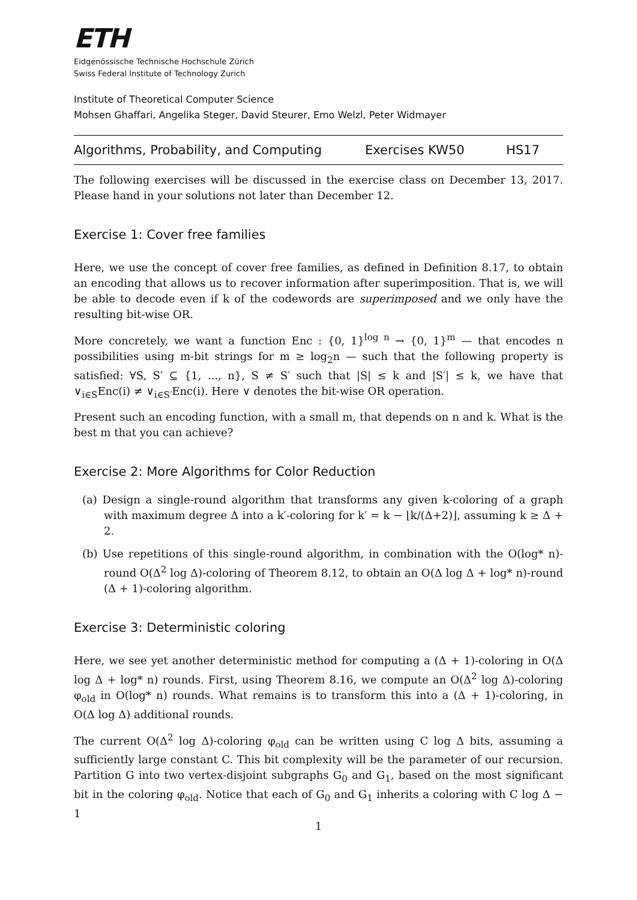ETH
Eidgenössische Technische Hochschule Zürich
Swiss Federal Institute of Technology Zurich
Institute of Theoretical Computer Science
Mohsen Ghaffari, Angelika Steger, David Steurer, Emo Welzl, Peter Widmayer
Algorithms, Probability, and Computing Exercises KW50 HS17
The following exercises will be discussed in the exercise class on December 13, 2017. Please hand in your solutions not later than December 12.
Exercise 1: Cover free families
Here, we use the concept of cover free families, as defined in Definition 8.17, to obtain an encoding that allows us to recover information after superimposition. That is, we will be able to decode even if k of the codewords are superimposed and we only have the resulting bit-wise OR.
More concretely, we want a function Enc : {0, 1}<sup>log n</sup> → {0, 1}<sup>m</sup> — that encodes n possibilities using m-bit strings for m ≥ log<sub>2</sub>n — such that the following property is satisfied: ∀S, S′ ⊆ {1, ..., n}, S ≠ S′ such that |S| ≤ k and |S′| ≤ k, we have that ∨<sub>i∈S</sub>Enc(i) ≠ ∨<sub>i∈S′</sub>Enc(i). Here ∨ denotes the bit-wise OR operation.
Present such an encoding function, with a small m, that depends on n and k. What is the best m that you can achieve?
Exercise 2: More Algorithms for Color Reduction
(a) Design a single-round algorithm that transforms any given k-coloring of a graph with maximum degree Δ into a k′-coloring for k′ = k − ⌊k/(Δ+2)⌋, assuming k ≥ Δ + 2.
(b) Use repetitions of this single-round algorithm, in combination with the O(log* n)-round O(Δ<sup>2</sup> log Δ)-coloring of Theorem 8.12, to obtain an O(Δ log Δ + log* n)-round (Δ + 1)-coloring algorithm.
Exercise 3: Deterministic coloring
Here, we see yet another deterministic method for computing a (Δ + 1)-coloring in O(Δ log Δ + log* n) rounds. First, using Theorem 8.16, we compute an O(Δ<sup>2</sup> log Δ)-coloring φ<sub>old</sub> in O(log* n) rounds. What remains is to transform this into a (Δ + 1)-coloring, in O(Δ log Δ) additional rounds.
The current O(Δ<sup>2</sup> log Δ)-coloring φ<sub>old</sub> can be written using C log Δ bits, assuming a sufficiently large constant C. This bit complexity will be the parameter of our recursion. Partition G into two vertex-disjoint subgraphs G<sub>0</sub> and G<sub>1</sub>, based on the most significant bit in the coloring φ<sub>old</sub>. Notice that each of G<sub>0</sub> and G<sub>1</sub> inherits a coloring with C log Δ − 1
1